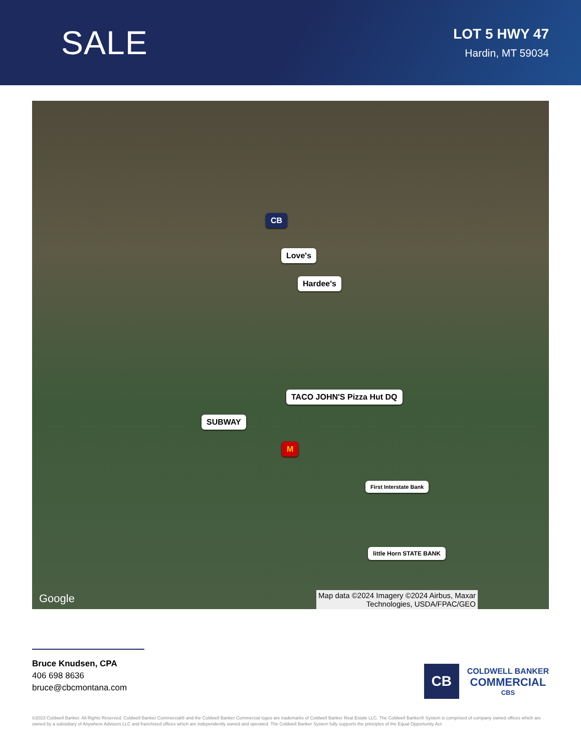SALE
LOT 5 HWY 47
Hardin, MT 59034
Love's
Hardee's
TACO JOHN'S Pizza Hut DQ
SUBWAY
M
First Interstate Bank
little Horn STATE BANK
CB
Google
Map data ©2024 Imagery ©2024 Airbus, Maxar
Technologies, USDA/FPAC/GEO
Bruce Knudsen, CPA
406 698 8636
bruce@cbcmontana.com
CB
COLDWELL BANKER
COMMERCIAL
CBS
©2023 Coldwell Banker. All Rights Reserved. Coldwell Banker Commercial® and the Coldwell Banker Commercial logos are trademarks of Coldwell Banker Real Estate LLC. The Coldwell Banker® System is comprised of company owned offices which are owned by a subsidiary of Anywhere Advisors LLC and franchised offices which are independently owned and operated. The Coldwell Banker System fully supports the principles of the Equal Opportunity Act.